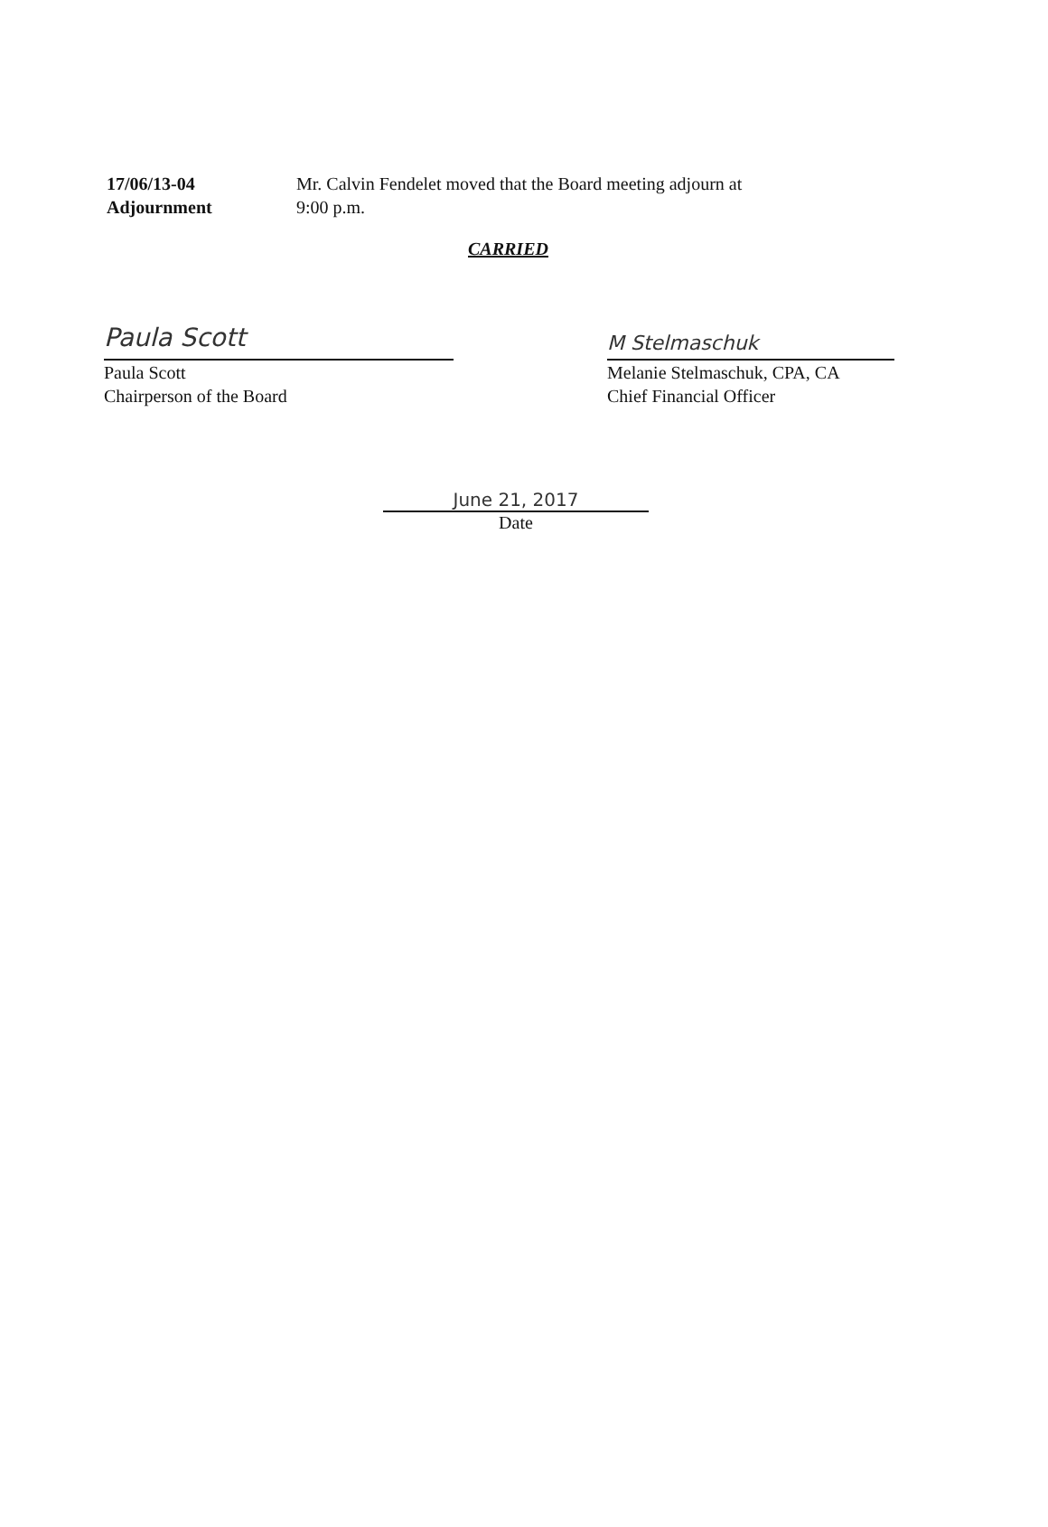17/06/13-04
Adjournment
Mr. Calvin Fendelet moved that the Board meeting adjourn at
9:00 p.m.
CARRIED
Paula Scott
Paula Scott
Chairperson of the Board
M Stelmaschuk
Melanie Stelmaschuk, CPA, CA
Chief Financial Officer
June 21, 2017
Date